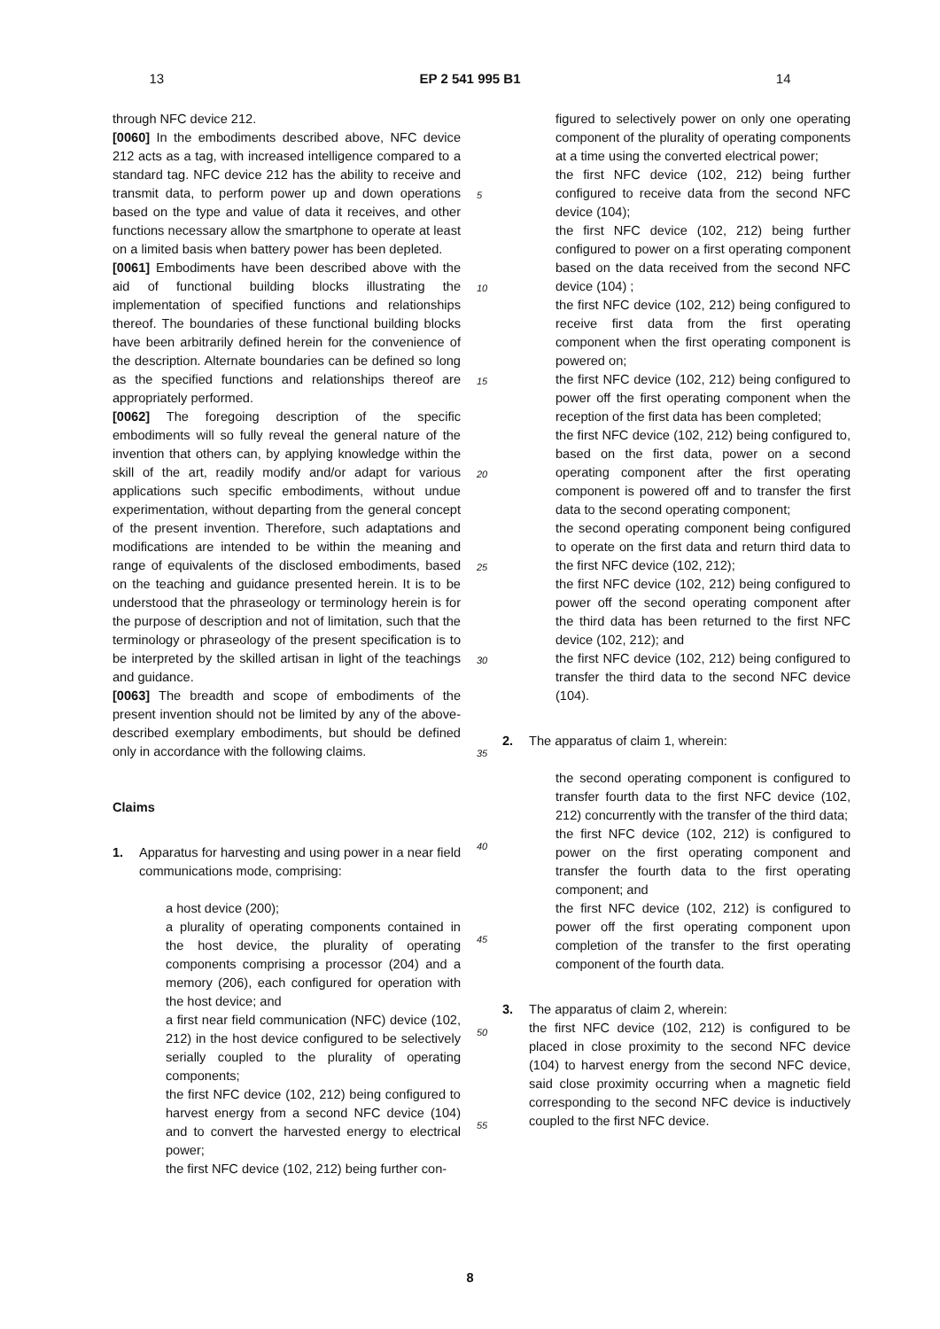13 EP 2 541 995 B1 14
through NFC device 212.
[0060] In the embodiments described above, NFC device 212 acts as a tag, with increased intelligence compared to a standard tag. NFC device 212 has the ability to receive and transmit data, to perform power up and down operations based on the type and value of data it receives, and other functions necessary allow the smartphone to operate at least on a limited basis when battery power has been depleted.
[0061] Embodiments have been described above with the aid of functional building blocks illustrating the implementation of specified functions and relationships thereof. The boundaries of these functional building blocks have been arbitrarily defined herein for the convenience of the description. Alternate boundaries can be defined so long as the specified functions and relationships thereof are appropriately performed.
[0062] The foregoing description of the specific embodiments will so fully reveal the general nature of the invention that others can, by applying knowledge within the skill of the art, readily modify and/or adapt for various applications such specific embodiments, without undue experimentation, without departing from the general concept of the present invention. Therefore, such adaptations and modifications are intended to be within the meaning and range of equivalents of the disclosed embodiments, based on the teaching and guidance presented herein. It is to be understood that the phraseology or terminology herein is for the purpose of description and not of limitation, such that the terminology or phraseology of the present specification is to be interpreted by the skilled artisan in light of the teachings and guidance.
[0063] The breadth and scope of embodiments of the present invention should not be limited by any of the above-described exemplary embodiments, but should be defined only in accordance with the following claims.
Claims
1. Apparatus for harvesting and using power in a near field communications mode, comprising:
a host device (200);
a plurality of operating components contained in the host device, the plurality of operating components comprising a processor (204) and a memory (206), each configured for operation with the host device; and
a first near field communication (NFC) device (102, 212) in the host device configured to be selectively serially coupled to the plurality of operating components;
the first NFC device (102, 212) being configured to harvest energy from a second NFC device (104) and to convert the harvested energy to electrical power;
the first NFC device (102, 212) being further con-
figured to selectively power on only one operating component of the plurality of operating components at a time using the converted electrical power;
the first NFC device (102, 212) being further configured to receive data from the second NFC device (104);
the first NFC device (102, 212) being further configured to power on a first operating component based on the data received from the second NFC device (104) ;
the first NFC device (102, 212) being configured to receive first data from the first operating component when the first operating component is powered on;
the first NFC device (102, 212) being configured to power off the first operating component when the reception of the first data has been completed;
the first NFC device (102, 212) being configured to, based on the first data, power on a second operating component after the first operating component is powered off and to transfer the first data to the second operating component;
the second operating component being configured to operate on the first data and return third data to the first NFC device (102, 212);
the first NFC device (102, 212) being configured to power off the second operating component after the third data has been returned to the first NFC device (102, 212); and
the first NFC device (102, 212) being configured to transfer the third data to the second NFC device (104).
2. The apparatus of claim 1, wherein:
the second operating component is configured to transfer fourth data to the first NFC device (102, 212) concurrently with the transfer of the third data;
the first NFC device (102, 212) is configured to power on the first operating component and transfer the fourth data to the first operating component; and
the first NFC device (102, 212) is configured to power off the first operating component upon completion of the transfer to the first operating component of the fourth data.
3. The apparatus of claim 2, wherein:
the first NFC device (102, 212) is configured to be placed in close proximity to the second NFC device (104) to harvest energy from the second NFC device, said close proximity occurring when a magnetic field corresponding to the second NFC device is inductively coupled to the first NFC device.
5
10
15
20
25
30
35
40
45
50
55
8